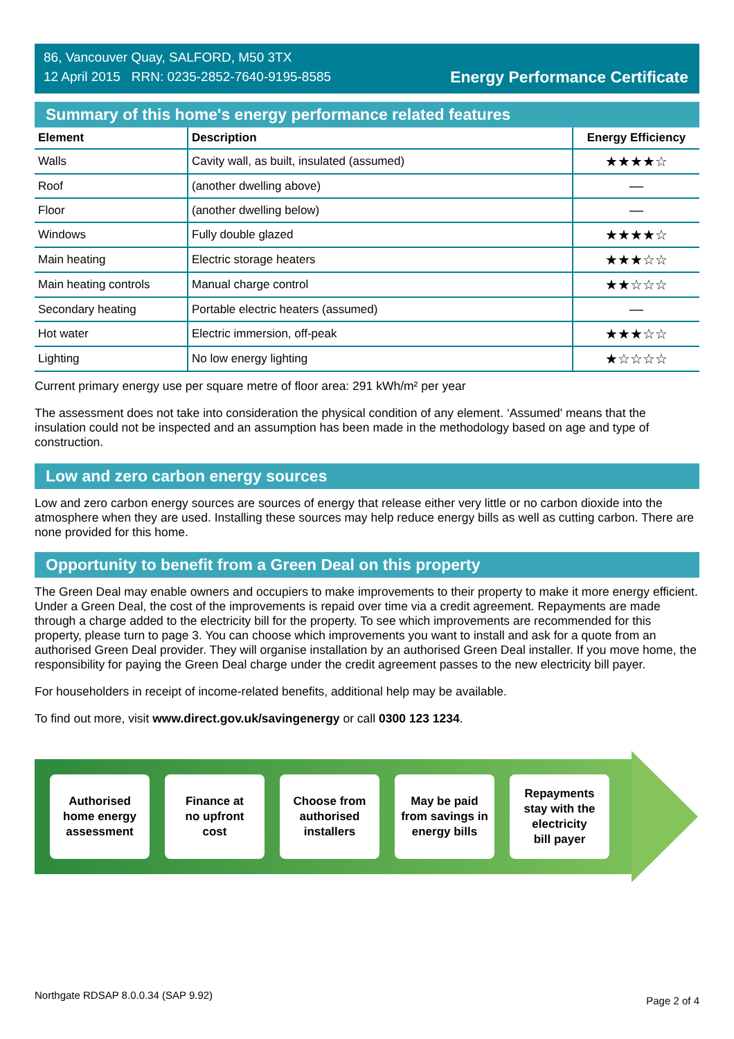86, Vancouver Quay, SALFORD, M50 3TX
12 April 2015 RRN: 0235-2852-7640-9195-8585
Energy Performance Certificate
Summary of this home's energy performance related features
| Element | Description | Energy Efficiency |
| --- | --- | --- |
| Walls | Cavity wall, as built, insulated (assumed) | ★★★★☆ |
| Roof | (another dwelling above) | — |
| Floor | (another dwelling below) | — |
| Windows | Fully double glazed | ★★★★☆ |
| Main heating | Electric storage heaters | ★★★☆☆ |
| Main heating controls | Manual charge control | ★★☆☆☆ |
| Secondary heating | Portable electric heaters (assumed) | — |
| Hot water | Electric immersion, off-peak | ★★★☆☆ |
| Lighting | No low energy lighting | ★☆☆☆☆ |
Current primary energy use per square metre of floor area: 291 kWh/m² per year
The assessment does not take into consideration the physical condition of any element. ‘Assumed' means that the insulation could not be inspected and an assumption has been made in the methodology based on age and type of construction.
Low and zero carbon energy sources
Low and zero carbon energy sources are sources of energy that release either very little or no carbon dioxide into the atmosphere when they are used. Installing these sources may help reduce energy bills as well as cutting carbon. There are none provided for this home.
Opportunity to benefit from a Green Deal on this property
The Green Deal may enable owners and occupiers to make improvements to their property to make it more energy efficient. Under a Green Deal, the cost of the improvements is repaid over time via a credit agreement. Repayments are made through a charge added to the electricity bill for the property. To see which improvements are recommended for this property, please turn to page 3. You can choose which improvements you want to install and ask for a quote from an authorised Green Deal provider. They will organise installation by an authorised Green Deal installer. If you move home, the responsibility for paying the Green Deal charge under the credit agreement passes to the new electricity bill payer.
For householders in receipt of income-related benefits, additional help may be available.
To find out more, visit www.direct.gov.uk/savingenergy or call 0300 123 1234.
Authorised
home energy
assessment
Finance at
no upfront
cost
Choose from
authorised
installers
May be paid
from savings in
energy bills
Repayments
stay with the
electricity
bill payer
Northgate RDSAP 8.0.0.34 (SAP 9.92) Page 2 of 4